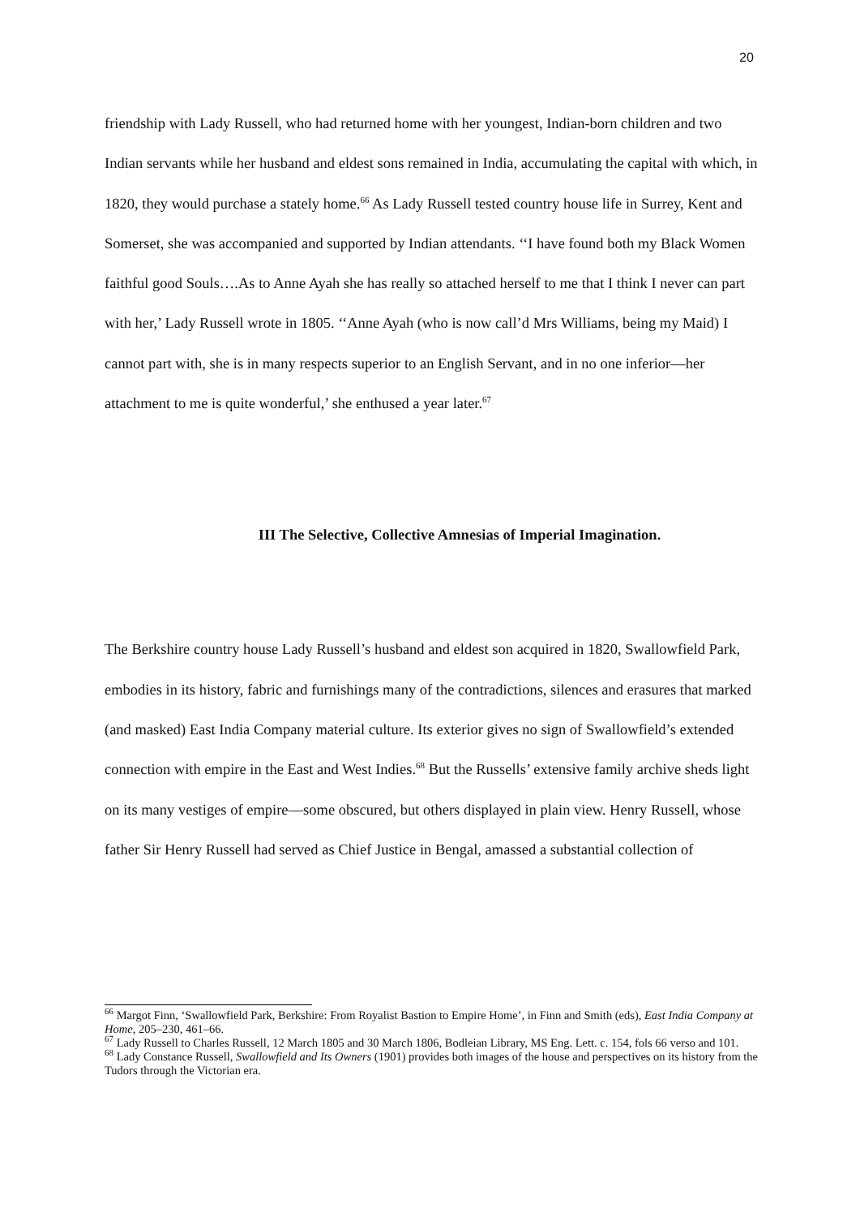20
friendship with Lady Russell, who had returned home with her youngest, Indian-born children and two Indian servants while her husband and eldest sons remained in India, accumulating the capital with which, in 1820, they would purchase a stately home.<sup>66</sup> As Lady Russell tested country house life in Surrey, Kent and Somerset, she was accompanied and supported by Indian attendants. ‘‘I have found both my Black Women faithful good Souls….As to Anne Ayah she has really so attached herself to me that I think I never can part with her,’ Lady Russell wrote in 1805. ‘‘Anne Ayah (who is now call’d Mrs Williams, being my Maid) I cannot part with, she is in many respects superior to an English Servant, and in no one inferior—her attachment to me is quite wonderful,’ she enthused a year later.<sup>67</sup>
III The Selective, Collective Amnesias of Imperial Imagination.
The Berkshire country house Lady Russell’s husband and eldest son acquired in 1820, Swallowfield Park, embodies in its history, fabric and furnishings many of the contradictions, silences and erasures that marked (and masked) East India Company material culture. Its exterior gives no sign of Swallowfield’s extended connection with empire in the East and West Indies.<sup>68</sup> But the Russells’ extensive family archive sheds light on its many vestiges of empire—some obscured, but others displayed in plain view. Henry Russell, whose father Sir Henry Russell had served as Chief Justice in Bengal, amassed a substantial collection of
<sup>66</sup> Margot Finn, ‘Swallowfield Park, Berkshire: From Royalist Bastion to Empire Home’, in Finn and Smith (eds), East India Company at Home, 205–230, 461–66.
<sup>67</sup> Lady Russell to Charles Russell, 12 March 1805 and 30 March 1806, Bodleian Library, MS Eng. Lett. c. 154, fols 66 verso and 101.
<sup>68</sup> Lady Constance Russell, Swallowfield and Its Owners (1901) provides both images of the house and perspectives on its history from the Tudors through the Victorian era.